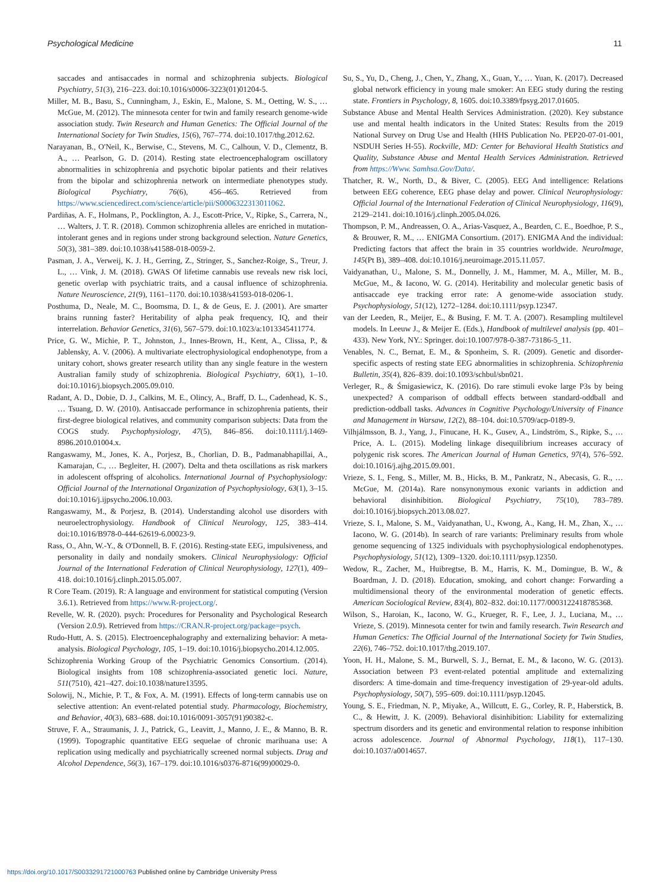Psychological Medicine 11
saccades and antisaccades in normal and schizophrenia subjects. Biological Psychiatry, 51(3), 216–223. doi:10.1016/s0006-3223(01)01204-5.
Miller, M. B., Basu, S., Cunningham, J., Eskin, E., Malone, S. M., Oetting, W. S., … McGue, M. (2012). The minnesota center for twin and family research genome-wide association study. Twin Research and Human Genetics: The Official Journal of the International Society for Twin Studies, 15(6), 767–774. doi:10.1017/thg.2012.62.
Narayanan, B., O'Neil, K., Berwise, C., Stevens, M. C., Calhoun, V. D., Clementz, B. A., … Pearlson, G. D. (2014). Resting state electroencephalogram oscillatory abnormalities in schizophrenia and psychotic bipolar patients and their relatives from the bipolar and schizophrenia network on intermediate phenotypes study. Biological Psychiatry, 76(6), 456–465. Retrieved from https://www.sciencedirect.com/science/article/pii/S0006322313011062.
Pardiñas, A. F., Holmans, P., Pocklington, A. J., Escott-Price, V., Ripke, S., Carrera, N., … Walters, J. T. R. (2018). Common schizophrenia alleles are enriched in mutation-intolerant genes and in regions under strong background selection. Nature Genetics, 50(3), 381–389. doi:10.1038/s41588-018-0059-2.
Pasman, J. A., Verweij, K. J. H., Gerring, Z., Stringer, S., Sanchez-Roige, S., Treur, J. L., … Vink, J. M. (2018). GWAS Of lifetime cannabis use reveals new risk loci, genetic overlap with psychiatric traits, and a causal influence of schizophrenia. Nature Neuroscience, 21(9), 1161–1170. doi:10.1038/s41593-018-0206-1.
Posthuma, D., Neale, M. C., Boomsma, D. I., & de Geus, E. J. (2001). Are smarter brains running faster? Heritability of alpha peak frequency, IQ, and their interrelation. Behavior Genetics, 31(6), 567–579. doi:10.1023/a:1013345411774.
Price, G. W., Michie, P. T., Johnston, J., Innes-Brown, H., Kent, A., Clissa, P., & Jablensky, A. V. (2006). A multivariate electrophysiological endophenotype, from a unitary cohort, shows greater research utility than any single feature in the western Australian family study of schizophrenia. Biological Psychiatry, 60(1), 1–10. doi:10.1016/j.biopsych.2005.09.010.
Radant, A. D., Dobie, D. J., Calkins, M. E., Olincy, A., Braff, D. L., Cadenhead, K. S., … Tsuang, D. W. (2010). Antisaccade performance in schizophrenia patients, their first-degree biological relatives, and community comparison subjects: Data from the COGS study. Psychophysiology, 47(5), 846–856. doi:10.1111/j.1469-8986.2010.01004.x.
Rangaswamy, M., Jones, K. A., Porjesz, B., Chorlian, D. B., Padmanabhapillai, A., Kamarajan, C., … Begleiter, H. (2007). Delta and theta oscillations as risk markers in adolescent offspring of alcoholics. International Journal of Psychophysiology: Official Journal of the International Organization of Psychophysiology, 63(1), 3–15. doi:10.1016/j.ijpsycho.2006.10.003.
Rangaswamy, M., & Porjesz, B. (2014). Understanding alcohol use disorders with neuroelectrophysiology. Handbook of Clinical Neurology, 125, 383–414. doi:10.1016/B978-0-444-62619-6.00023-9.
Rass, O., Ahn, W.-Y., & O'Donnell, B. F. (2016). Resting-state EEG, impulsiveness, and personality in daily and nondaily smokers. Clinical Neurophysiology: Official Journal of the International Federation of Clinical Neurophysiology, 127(1), 409–418. doi:10.1016/j.clinph.2015.05.007.
R Core Team. (2019). R: A language and environment for statistical computing (Version 3.6.1). Retrieved from https://www.R-project.org/.
Revelle, W. R. (2020). psych: Procedures for Personality and Psychological Research (Version 2.0.9). Retrieved from https://CRAN.R-project.org/package=psych.
Rudo-Hutt, A. S. (2015). Electroencephalography and externalizing behavior: A meta-analysis. Biological Psychology, 105, 1–19. doi:10.1016/j.biopsycho.2014.12.005.
Schizophrenia Working Group of the Psychiatric Genomics Consortium. (2014). Biological insights from 108 schizophrenia-associated genetic loci. Nature, 511(7510), 421–427. doi:10.1038/nature13595.
Solowij, N., Michie, P. T., & Fox, A. M. (1991). Effects of long-term cannabis use on selective attention: An event-related potential study. Pharmacology, Biochemistry, and Behavior, 40(3), 683–688. doi:10.1016/0091-3057(91)90382-c.
Struve, F. A., Straumanis, J. J., Patrick, G., Leavitt, J., Manno, J. E., & Manno, B. R. (1999). Topographic quantitative EEG sequelae of chronic marihuana use: A replication using medically and psychiatrically screened normal subjects. Drug and Alcohol Dependence, 56(3), 167–179. doi:10.1016/s0376-8716(99)00029-0.
Su, S., Yu, D., Cheng, J., Chen, Y., Zhang, X., Guan, Y., … Yuan, K. (2017). Decreased global network efficiency in young male smoker: An EEG study during the resting state. Frontiers in Psychology, 8, 1605. doi:10.3389/fpsyg.2017.01605.
Substance Abuse and Mental Health Services Administration. (2020). Key substance use and mental health indicators in the United States: Results from the 2019 National Survey on Drug Use and Health (HHS Publication No. PEP20-07-01-001, NSDUH Series H-55). Rockville, MD: Center for Behavioral Health Statistics and Quality, Substance Abuse and Mental Health Services Administration. Retrieved from https://Www. Samhsa.Gov/Data/.
Thatcher, R. W., North, D., & Biver, C. (2005). EEG And intelligence: Relations between EEG coherence, EEG phase delay and power. Clinical Neurophysiology: Official Journal of the International Federation of Clinical Neurophysiology, 116(9), 2129–2141. doi:10.1016/j.clinph.2005.04.026.
Thompson, P. M., Andreassen, O. A., Arias-Vasquez, A., Bearden, C. E., Boedhoe, P. S., & Brouwer, R. M., … ENIGMA Consortium. (2017). ENIGMA And the individual: Predicting factors that affect the brain in 35 countries worldwide. NeuroImage, 145(Pt B), 389–408. doi:10.1016/j.neuroimage.2015.11.057.
Vaidyanathan, U., Malone, S. M., Donnelly, J. M., Hammer, M. A., Miller, M. B., McGue, M., & Iacono, W. G. (2014). Heritability and molecular genetic basis of antisaccade eye tracking error rate: A genome-wide association study. Psychophysiology, 51(12), 1272–1284. doi:10.1111/psyp.12347.
van der Leeden, R., Meijer, E., & Busing, F. M. T. A. (2007). Resampling multilevel models. In Leeuw J., & Meijer E. (Eds.), Handbook of multilevel analysis (pp. 401–433). New York, NY.: Springer. doi:10.1007/978-0-387-73186-5_11.
Venables, N. C., Bernat, E. M., & Sponheim, S. R. (2009). Genetic and disorder-specific aspects of resting state EEG abnormalities in schizophrenia. Schizophrenia Bulletin, 35(4), 826–839. doi:10.1093/schbul/sbn021.
Verleger, R., & Śmigasiewicz, K. (2016). Do rare stimuli evoke large P3s by being unexpected? A comparison of oddball effects between standard-oddball and prediction-oddball tasks. Advances in Cognitive Psychology/University of Finance and Management in Warsaw, 12(2), 88–104. doi:10.5709/acp-0189-9.
Vilhjálmsson, B. J., Yang, J., Finucane, H. K., Gusev, A., Lindström, S., Ripke, S., … Price, A. L. (2015). Modeling linkage disequilibrium increases accuracy of polygenic risk scores. The American Journal of Human Genetics, 97(4), 576–592. doi:10.1016/j.ajhg.2015.09.001.
Vrieze, S. I., Feng, S., Miller, M. B., Hicks, B. M., Pankratz, N., Abecasis, G. R., … McGue, M. (2014a). Rare nonsynonymous exonic variants in addiction and behavioral disinhibition. Biological Psychiatry, 75(10), 783–789. doi:10.1016/j.biopsych.2013.08.027.
Vrieze, S. I., Malone, S. M., Vaidyanathan, U., Kwong, A., Kang, H. M., Zhan, X., … Iacono, W. G. (2014b). In search of rare variants: Preliminary results from whole genome sequencing of 1325 individuals with psychophysiological endophenotypes. Psychophysiology, 51(12), 1309–1320. doi:10.1111/psyp.12350.
Wedow, R., Zacher, M., Huibregtse, B. M., Harris, K. M., Domingue, B. W., & Boardman, J. D. (2018). Education, smoking, and cohort change: Forwarding a multidimensional theory of the environmental moderation of genetic effects. American Sociological Review, 83(4), 802–832. doi:10.1177/0003122418785368.
Wilson, S., Haroian, K., Iacono, W. G., Krueger, R. F., Lee, J. J., Luciana, M., … Vrieze, S. (2019). Minnesota center for twin and family research. Twin Research and Human Genetics: The Official Journal of the International Society for Twin Studies, 22(6), 746–752. doi:10.1017/thg.2019.107.
Yoon, H. H., Malone, S. M., Burwell, S. J., Bernat, E. M., & Iacono, W. G. (2013). Association between P3 event-related potential amplitude and externalizing disorders: A time-domain and time-frequency investigation of 29-year-old adults. Psychophysiology, 50(7), 595–609. doi:10.1111/psyp.12045.
Young, S. E., Friedman, N. P., Miyake, A., Willcutt, E. G., Corley, R. P., Haberstick, B. C., & Hewitt, J. K. (2009). Behavioral disinhibition: Liability for externalizing spectrum disorders and its genetic and environmental relation to response inhibition across adolescence. Journal of Abnormal Psychology, 118(1), 117–130. doi:10.1037/a0014657.
https://doi.org/10.1017/S0033291721000763 Published online by Cambridge University Press